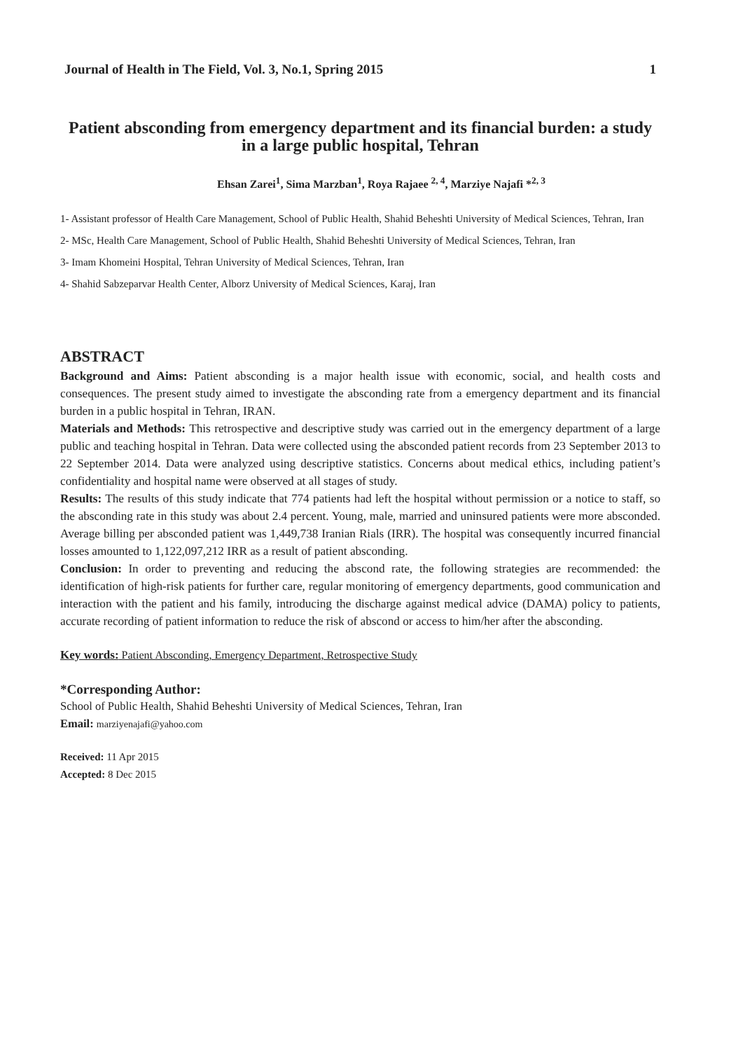Journal of Health in The Field, Vol. 3, No.1, Spring 2015 1
Patient absconding from emergency department and its financial burden: a study in a large public hospital, Tehran
Ehsan Zarei<sup>1</sup>, Sima Marzban<sup>1</sup>, Roya Rajaee <sup>2, 4</sup>, Marziye Najafi *<sup>2, 3</sup>
1- Assistant professor of Health Care Management, School of Public Health, Shahid Beheshti University of Medical Sciences, Tehran, Iran
2- MSc, Health Care Management, School of Public Health, Shahid Beheshti University of Medical Sciences, Tehran, Iran
3- Imam Khomeini Hospital, Tehran University of Medical Sciences, Tehran, Iran
4- Shahid Sabzeparvar Health Center, Alborz University of Medical Sciences, Karaj, Iran
ABSTRACT
Background and Aims: Patient absconding is a major health issue with economic, social, and health costs and consequences. The present study aimed to investigate the absconding rate from a emergency department and its financial burden in a public hospital in Tehran, IRAN.
Materials and Methods: This retrospective and descriptive study was carried out in the emergency department of a large public and teaching hospital in Tehran. Data were collected using the absconded patient records from 23 September 2013 to 22 September 2014. Data were analyzed using descriptive statistics. Concerns about medical ethics, including patient’s confidentiality and hospital name were observed at all stages of study.
Results: The results of this study indicate that 774 patients had left the hospital without permission or a notice to staff, so the absconding rate in this study was about 2.4 percent. Young, male, married and uninsured patients were more absconded. Average billing per absconded patient was 1,449,738 Iranian Rials (IRR). The hospital was consequently incurred financial losses amounted to 1,122,097,212 IRR as a result of patient absconding.
Conclusion: In order to preventing and reducing the abscond rate, the following strategies are recommended: the identification of high-risk patients for further care, regular monitoring of emergency departments, good communication and interaction with the patient and his family, introducing the discharge against medical advice (DAMA) policy to patients, accurate recording of patient information to reduce the risk of abscond or access to him/her after the absconding.
Key words: Patient Absconding, Emergency Department, Retrospective Study
*Corresponding Author:
School of Public Health, Shahid Beheshti University of Medical Sciences, Tehran, Iran
Email: marziyenajafi@yahoo.com
Received: 11 Apr 2015
Accepted: 8 Dec 2015